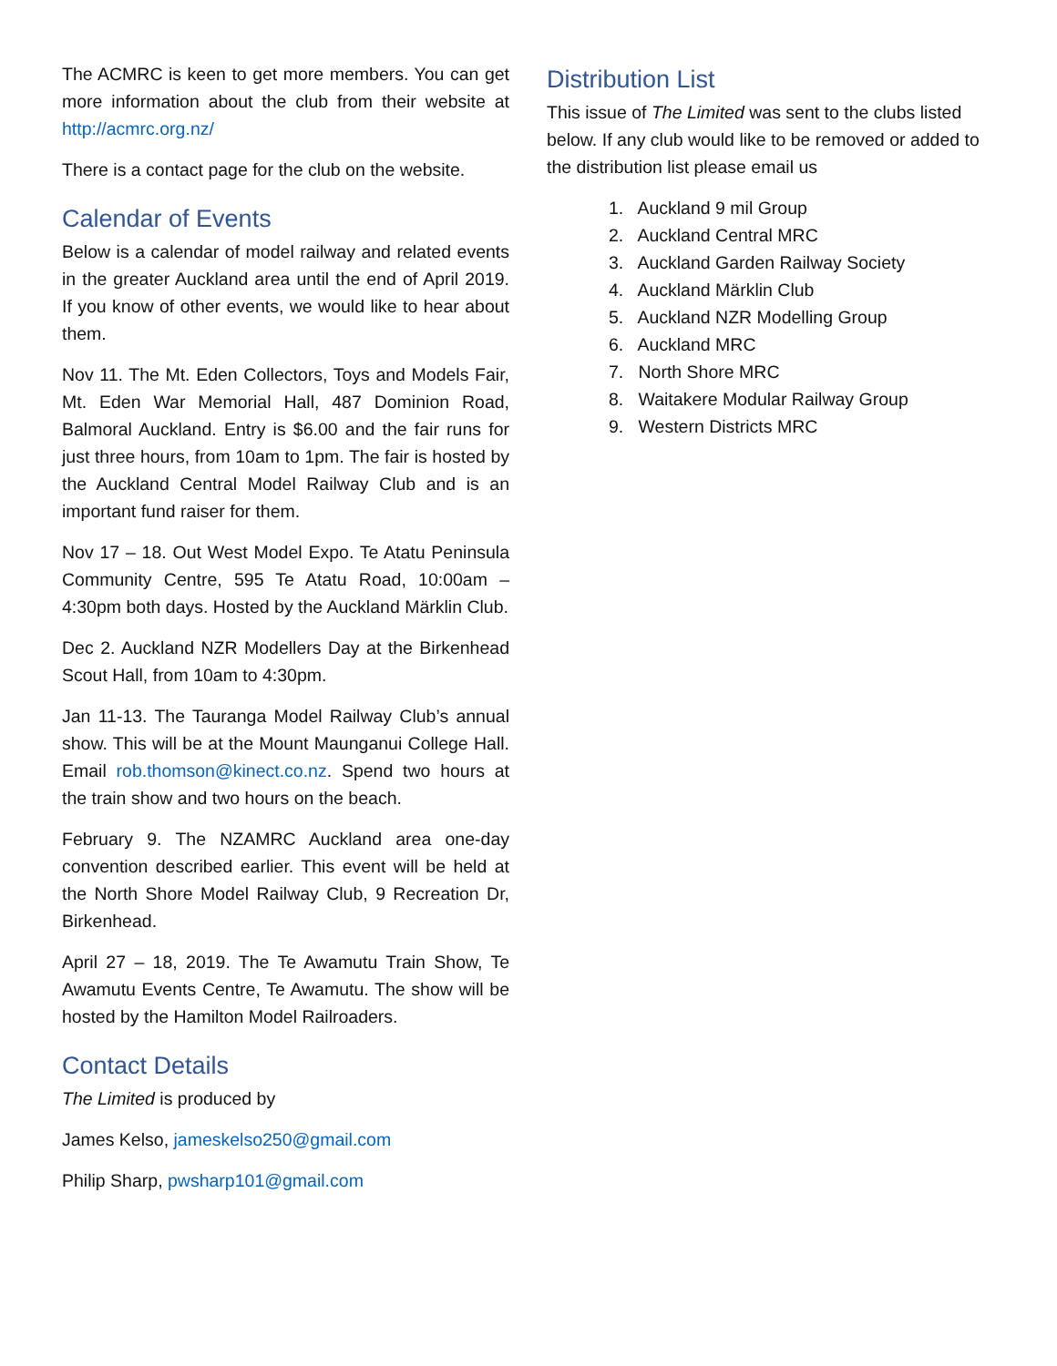The ACMRC is keen to get more members. You can get more information about the club from their website at http://acmrc.org.nz/
There is a contact page for the club on the website.
Calendar of Events
Below is a calendar of model railway and related events in the greater Auckland area until the end of April 2019. If you know of other events, we would like to hear about them.
Nov 11. The Mt. Eden Collectors, Toys and Models Fair, Mt. Eden War Memorial Hall, 487 Dominion Road, Balmoral Auckland. Entry is $6.00 and the fair runs for just three hours, from 10am to 1pm. The fair is hosted by the Auckland Central Model Railway Club and is an important fund raiser for them.
Nov 17 – 18. Out West Model Expo. Te Atatu Peninsula Community Centre, 595 Te Atatu Road, 10:00am – 4:30pm both days. Hosted by the Auckland Märklin Club.
Dec 2. Auckland NZR Modellers Day at the Birkenhead Scout Hall, from 10am to 4:30pm.
Jan 11-13. The Tauranga Model Railway Club’s annual show. This will be at the Mount Maunganui College Hall. Email rob.thomson@kinect.co.nz. Spend two hours at the train show and two hours on the beach.
February 9. The NZAMRC Auckland area one-day convention described earlier. This event will be held at the North Shore Model Railway Club, 9 Recreation Dr, Birkenhead.
April 27 – 18, 2019. The Te Awamutu Train Show, Te Awamutu Events Centre, Te Awamutu. The show will be hosted by the Hamilton Model Railroaders.
Contact Details
The Limited is produced by
James Kelso, jameskelso250@gmail.com
Philip Sharp, pwsharp101@gmail.com
Distribution List
This issue of The Limited was sent to the clubs listed below. If any club would like to be removed or added to the distribution list please email us
1. Auckland 9 mil Group
2. Auckland Central MRC
3. Auckland Garden Railway Society
4. Auckland Märklin Club
5. Auckland NZR Modelling Group
6. Auckland MRC
7. North Shore MRC
8. Waitakere Modular Railway Group
9. Western Districts MRC